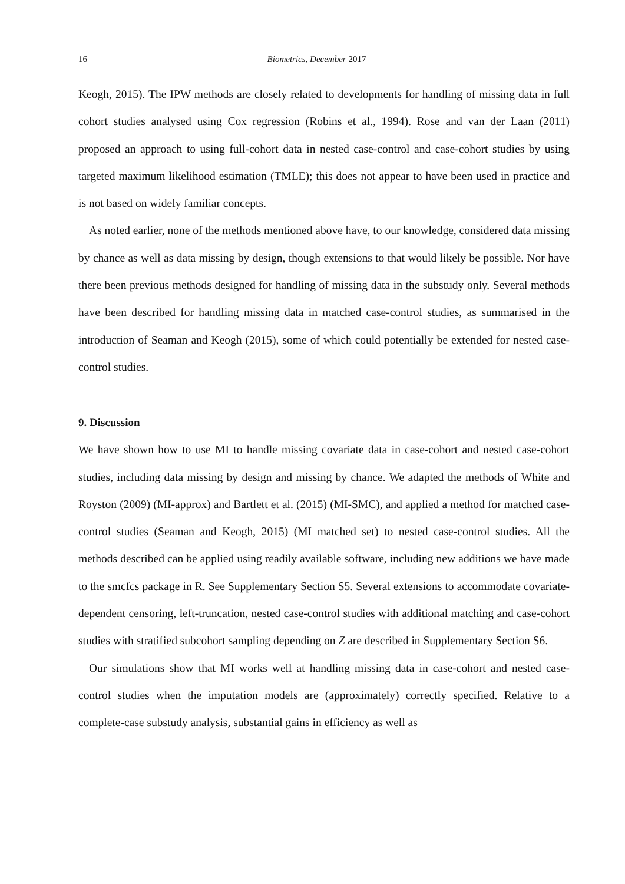16 Biometrics, December 2017
Keogh, 2015). The IPW methods are closely related to developments for handling of missing data in full cohort studies analysed using Cox regression (Robins et al., 1994). Rose and van der Laan (2011) proposed an approach to using full-cohort data in nested case-control and case-cohort studies by using targeted maximum likelihood estimation (TMLE); this does not appear to have been used in practice and is not based on widely familiar concepts.
As noted earlier, none of the methods mentioned above have, to our knowledge, considered data missing by chance as well as data missing by design, though extensions to that would likely be possible. Nor have there been previous methods designed for handling of missing data in the substudy only. Several methods have been described for handling missing data in matched case-control studies, as summarised in the introduction of Seaman and Keogh (2015), some of which could potentially be extended for nested case-control studies.
9. Discussion
We have shown how to use MI to handle missing covariate data in case-cohort and nested case-cohort studies, including data missing by design and missing by chance. We adapted the methods of White and Royston (2009) (MI-approx) and Bartlett et al. (2015) (MI-SMC), and applied a method for matched case-control studies (Seaman and Keogh, 2015) (MI matched set) to nested case-control studies. All the methods described can be applied using readily available software, including new additions we have made to the smcfcs package in R. See Supplementary Section S5. Several extensions to accommodate covariate-dependent censoring, left-truncation, nested case-control studies with additional matching and case-cohort studies with stratified subcohort sampling depending on Z are described in Supplementary Section S6.
Our simulations show that MI works well at handling missing data in case-cohort and nested case-control studies when the imputation models are (approximately) correctly specified. Relative to a complete-case substudy analysis, substantial gains in efficiency as well as